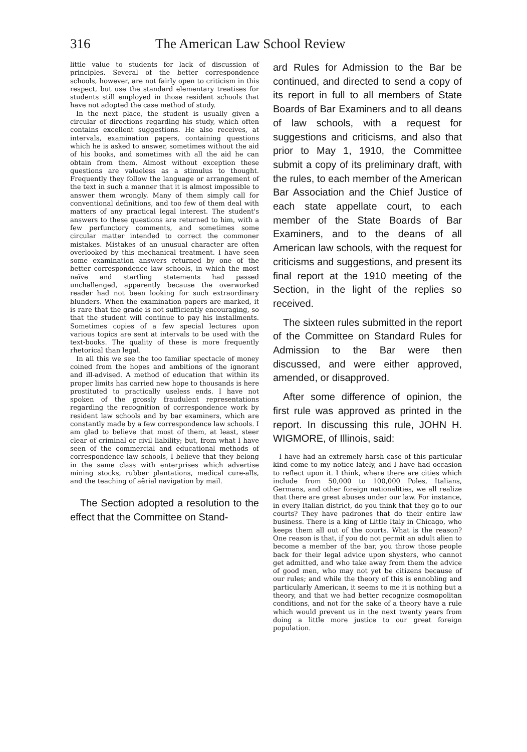316 The American Law School Review
little value to students for lack of discussion of principles. Several of the better correspondence schools, however, are not fairly open to criticism in this respect, but use the standard elementary treatises for students still employed in those resident schools that have not adopted the case method of study.
In the next place, the student is usually given a circular of directions regarding his study, which often contains excellent suggestions. He also receives, at intervals, examination papers, containing questions which he is asked to answer, sometimes without the aid of his books, and sometimes with all the aid he can obtain from them. Almost without exception these questions are valueless as a stimulus to thought. Frequently they follow the language or arrangement of the text in such a manner that it is almost impossible to answer them wrongly. Many of them simply call for conventional definitions, and too few of them deal with matters of any practical legal interest. The student's answers to these questions are returned to him, with a few perfunctory comments, and sometimes some circular matter intended to correct the commoner mistakes. Mistakes of an unusual character are often overlooked by this mechanical treatment. I have seen some examination answers returned by one of the better correspondence law schools, in which the most naïve and startling statements had passed unchallenged, apparently because the overworked reader had not been looking for such extraordinary blunders. When the examination papers are marked, it is rare that the grade is not sufficiently encouraging, so that the student will continue to pay his installments. Sometimes copies of a few special lectures upon various topics are sent at intervals to be used with the text-books. The quality of these is more frequently rhetorical than legal.
In all this we see the too familiar spectacle of money coined from the hopes and ambitions of the ignorant and ill-advised. A method of education that within its proper limits has carried new hope to thousands is here prostituted to practically useless ends. I have not spoken of the grossly fraudulent representations regarding the recognition of correspondence work by resident law schools and by bar examiners, which are constantly made by a few correspondence law schools. I am glad to believe that most of them, at least, steer clear of criminal or civil liability; but, from what I have seen of the commercial and educational methods of correspondence law schools, I believe that they belong in the same class with enterprises which advertise mining stocks, rubber plantations, medical cure-alls, and the teaching of aërial navigation by mail.
The Section adopted a resolution to the effect that the Committee on Stand-
ard Rules for Admission to the Bar be continued, and directed to send a copy of its report in full to all members of State Boards of Bar Examiners and to all deans of law schools, with a request for suggestions and criticisms, and also that prior to May 1, 1910, the Committee submit a copy of its preliminary draft, with the rules, to each member of the American Bar Association and the Chief Justice of each state appellate court, to each member of the State Boards of Bar Examiners, and to the deans of all American law schools, with the request for criticisms and suggestions, and present its final report at the 1910 meeting of the Section, in the light of the replies so received.
The sixteen rules submitted in the report of the Committee on Standard Rules for Admission to the Bar were then discussed, and were either approved, amended, or disapproved.
After some difference of opinion, the first rule was approved as printed in the report. In discussing this rule, JOHN H. WIGMORE, of Illinois, said:
I have had an extremely harsh case of this particular kind come to my notice lately, and I have had occasion to reflect upon it. I think, where there are cities which include from 50,000 to 100,000 Poles, Italians, Germans, and other foreign nationalities, we all realize that there are great abuses under our law. For instance, in every Italian district, do you think that they go to our courts? They have padrones that do their entire law business. There is a king of Little Italy in Chicago, who keeps them all out of the courts. What is the reason? One reason is that, if you do not permit an adult alien to become a member of the bar, you throw those people back for their legal advice upon shysters, who cannot get admitted, and who take away from them the advice of good men, who may not yet be citizens because of our rules; and while the theory of this is ennobling and particularly American, it seems to me it is nothing but a theory, and that we had better recognize cosmopolitan conditions, and not for the sake of a theory have a rule which would prevent us in the next twenty years from doing a little more justice to our great foreign population.